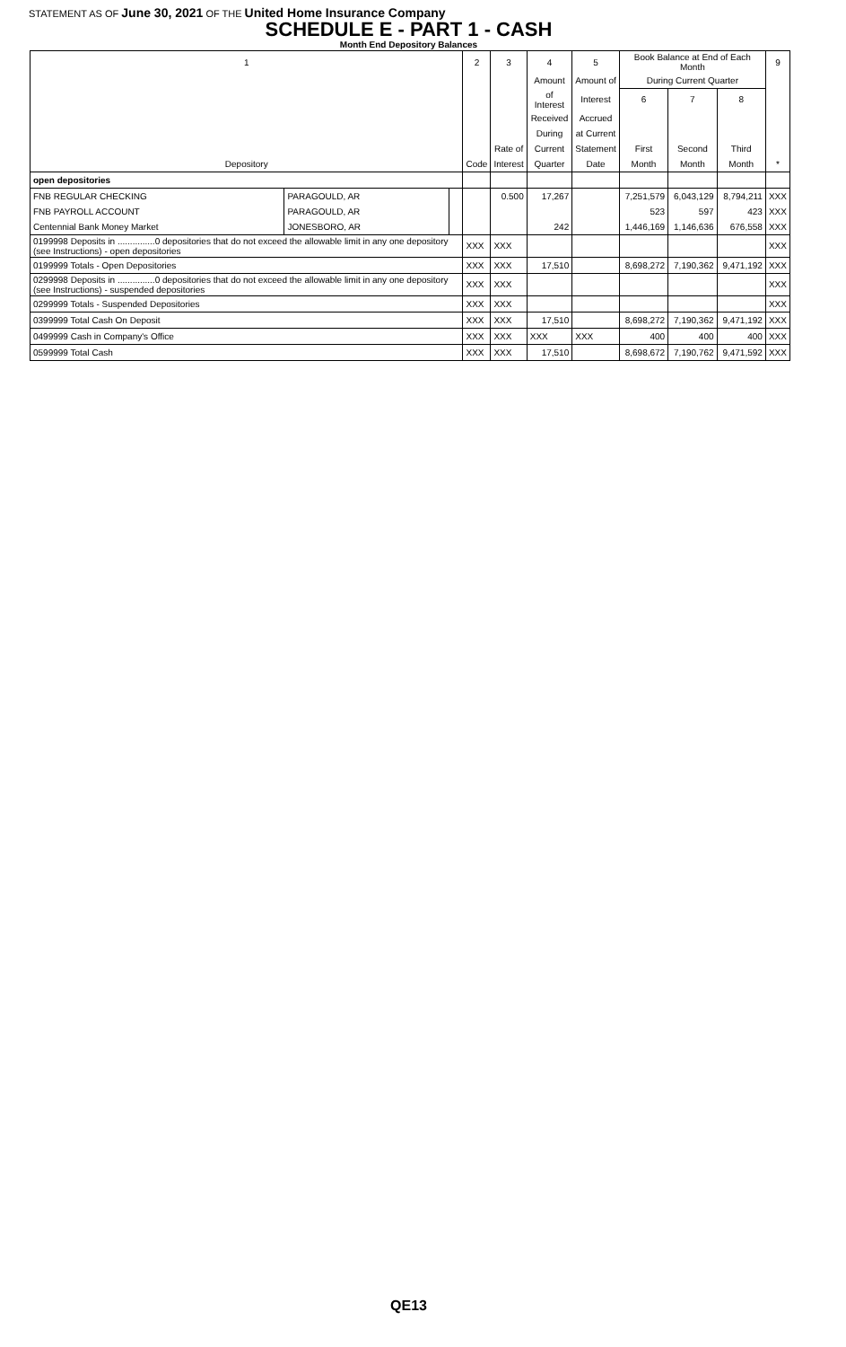STATEMENT AS OF June 30, 2021 OF THE United Home Insurance Company
SCHEDULE E - PART 1 - CASH
Month End Depository Balances
| 1 | | | 2 | 3 | 4 | 5 | Book Balance at End of Each Month | | | 9 |
| --- | --- | --- | --- | --- | --- | --- | --- | --- | --- | --- |
| | | | | | Amount | Amount of | During Current Quarter | | | |
| | | | | | of Interest | Interest | 6 | 7 | 8 | |
| | | | | | Received | Accrued | | | | |
| | | | | | During | at Current | | | | |
| | | | | Rate of | Current | Statement | First | Second | Third | |
| Depository | | | Code | Interest | Quarter | Date | Month | Month | Month | * |
| open depositories | | | | | | | | | | |
| FNB REGULAR CHECKING | PARAGOULD, AR | | | 0.500 | 17,267 | | 7,251,579 | 6,043,129 | 8,794,211 | XXX |
| FNB PAYROLL ACCOUNT | PARAGOULD, AR | | | | | | 523 | 597 | 423 | XXX |
| Centennial Bank Money Market | JONESBORO, AR | | | | 242 | | 1,446,169 | 1,146,636 | 676,558 | XXX |
| 0199998 Deposits in ...............0 depositories that do not exceed the allowable limit in any one depository (see Instructions) - open depositories | | | XXX | XXX | | | | | | XXX |
| 0199999 Totals - Open Depositories | | | XXX | XXX | 17,510 | | 8,698,272 | 7,190,362 | 9,471,192 | XXX |
| 0299998 Deposits in ...............0 depositories that do not exceed the allowable limit in any one depository (see Instructions) - suspended depositories | | | XXX | XXX | | | | | | XXX |
| 0299999 Totals - Suspended Depositories | | | XXX | XXX | | | | | | XXX |
| 0399999 Total Cash On Deposit | | | XXX | XXX | 17,510 | | 8,698,272 | 7,190,362 | 9,471,192 | XXX |
| 0499999 Cash in Company's Office | | | XXX | XXX | XXX | XXX | 400 | 400 | 400 | XXX |
| 0599999 Total Cash | | | XXX | XXX | 17,510 | | 8,698,672 | 7,190,762 | 9,471,592 | XXX |
QE13